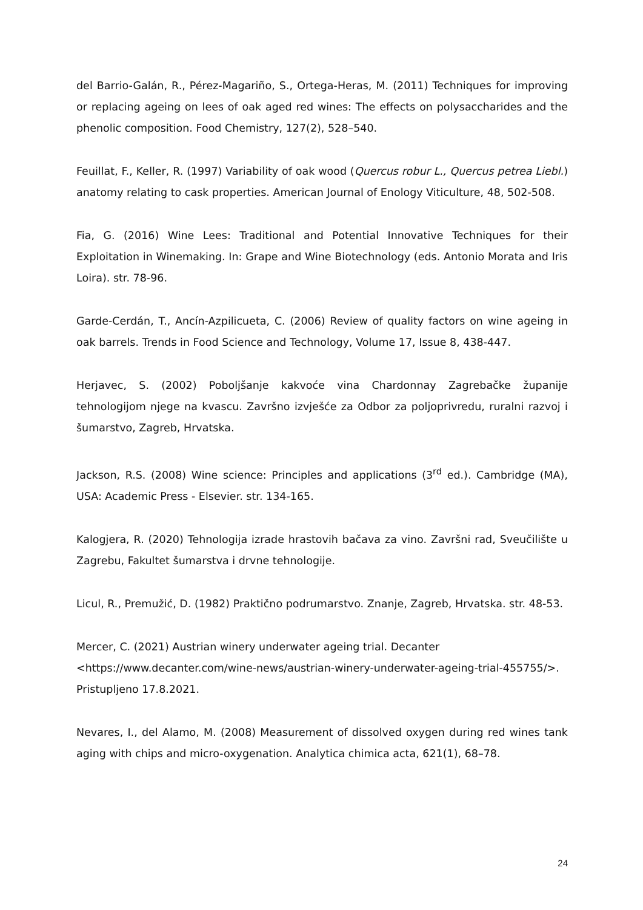del Barrio-Galán, R., Pérez-Magariño, S., Ortega-Heras, M. (2011) Techniques for improving or replacing ageing on lees of oak aged red wines: The effects on polysaccharides and the phenolic composition. Food Chemistry, 127(2), 528–540.
Feuillat, F., Keller, R. (1997) Variability of oak wood (Quercus robur L., Quercus petrea Liebl.) anatomy relating to cask properties. American Journal of Enology Viticulture, 48, 502-508.
Fia, G. (2016) Wine Lees: Traditional and Potential Innovative Techniques for their Exploitation in Winemaking. In: Grape and Wine Biotechnology (eds. Antonio Morata and Iris Loira). str. 78-96.
Garde-Cerdán, T., Ancín-Azpilicueta, C. (2006) Review of quality factors on wine ageing in oak barrels. Trends in Food Science and Technology, Volume 17, Issue 8, 438-447.
Herjavec, S. (2002) Poboljšanje kakvoće vina Chardonnay Zagrebačke županije tehnologijom njege na kvascu. Završno izvješće za Odbor za poljoprivredu, ruralni razvoj i šumarstvo, Zagreb, Hrvatska.
Jackson, R.S. (2008) Wine science: Principles and applications (3<sup>rd</sup> ed.). Cambridge (MA), USA: Academic Press - Elsevier. str. 134-165.
Kalogjera, R. (2020) Tehnologija izrade hrastovih bačava za vino. Završni rad, Sveučilište u Zagrebu, Fakultet šumarstva i drvne tehnologije.
Licul, R., Premužić, D. (1982) Praktično podrumarstvo. Znanje, Zagreb, Hrvatska. str. 48-53.
Mercer, C. (2021) Austrian winery underwater ageing trial. Decanter
<https://www.decanter.com/wine-news/austrian-winery-underwater-ageing-trial-455755/>.
Pristupljeno 17.8.2021.
Nevares, I., del Alamo, M. (2008) Measurement of dissolved oxygen during red wines tank aging with chips and micro-oxygenation. Analytica chimica acta, 621(1), 68–78.
24